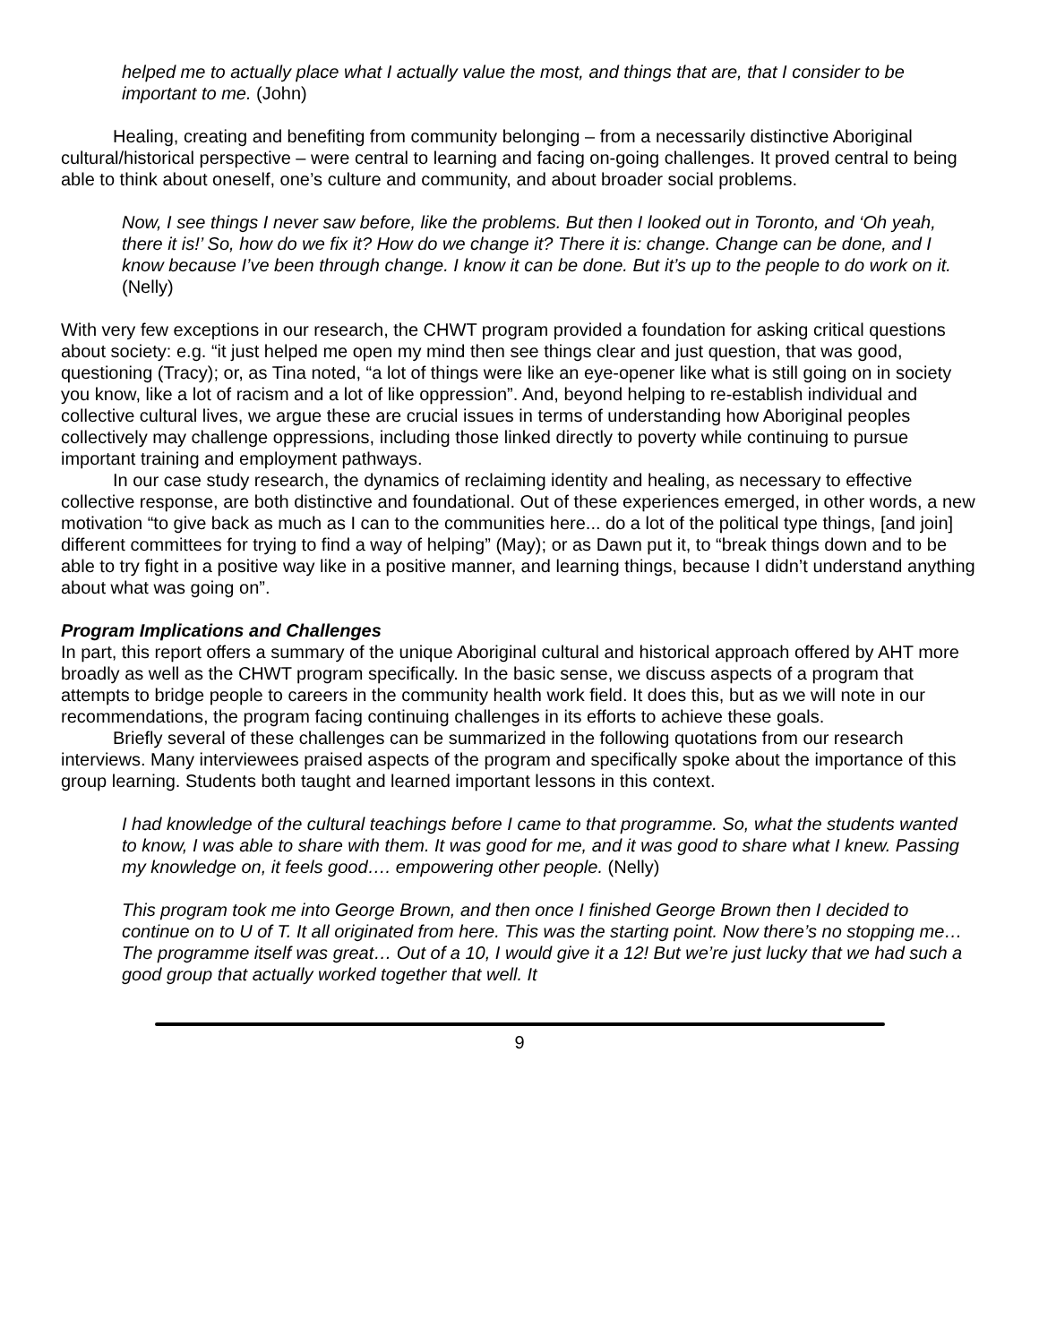helped me to actually place what I actually value the most, and things that are, that I consider to be important to me. (John)
Healing, creating and benefiting from community belonging – from a necessarily distinctive Aboriginal cultural/historical perspective – were central to learning and facing on-going challenges. It proved central to being able to think about oneself, one’s culture and community, and about broader social problems.
Now, I see things I never saw before, like the problems. But then I looked out in Toronto, and ‘Oh yeah, there it is!’ So, how do we fix it? How do we change it? There it is: change. Change can be done, and I know because I’ve been through change. I know it can be done. But it’s up to the people to do work on it. (Nelly)
With very few exceptions in our research, the CHWT program provided a foundation for asking critical questions about society: e.g. “it just helped me open my mind then see things clear and just question, that was good, questioning (Tracy); or, as Tina noted, “a lot of things were like an eye-opener like what is still going on in society you know, like a lot of racism and a lot of like oppression”. And, beyond helping to re-establish individual and collective cultural lives, we argue these are crucial issues in terms of understanding how Aboriginal peoples collectively may challenge oppressions, including those linked directly to poverty while continuing to pursue important training and employment pathways.
In our case study research, the dynamics of reclaiming identity and healing, as necessary to effective collective response, are both distinctive and foundational. Out of these experiences emerged, in other words, a new motivation “to give back as much as I can to the communities here... do a lot of the political type things, [and join] different committees for trying to find a way of helping” (May); or as Dawn put it, to “break things down and to be able to try fight in a positive way like in a positive manner, and learning things, because I didn’t understand anything about what was going on”.
Program Implications and Challenges
In part, this report offers a summary of the unique Aboriginal cultural and historical approach offered by AHT more broadly as well as the CHWT program specifically. In the basic sense, we discuss aspects of a program that attempts to bridge people to careers in the community health work field. It does this, but as we will note in our recommendations, the program facing continuing challenges in its efforts to achieve these goals.
Briefly several of these challenges can be summarized in the following quotations from our research interviews. Many interviewees praised aspects of the program and specifically spoke about the importance of this group learning. Students both taught and learned important lessons in this context.
I had knowledge of the cultural teachings before I came to that programme. So, what the students wanted to know, I was able to share with them. It was good for me, and it was good to share what I knew. Passing my knowledge on, it feels good…. empowering other people. (Nelly)
This program took me into George Brown, and then once I finished George Brown then I decided to continue on to U of T. It all originated from here. This was the starting point. Now there’s no stopping me… The programme itself was great… Out of a 10, I would give it a 12! But we’re just lucky that we had such a good group that actually worked together that well. It
9